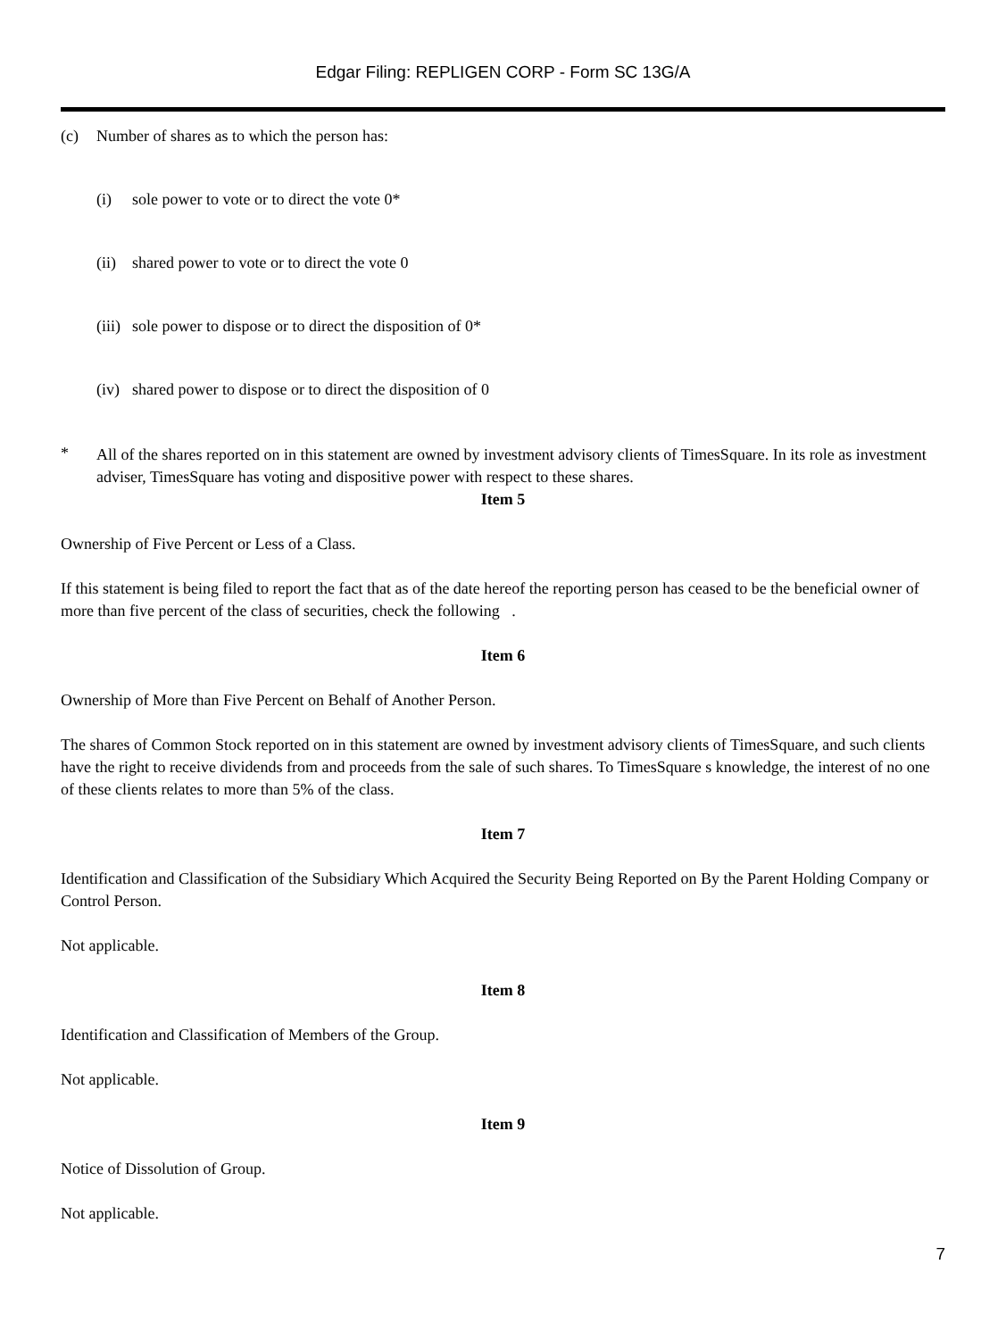Edgar Filing: REPLIGEN CORP - Form SC 13G/A
(c) Number of shares as to which the person has:
(i) sole power to vote or to direct the vote 0*
(ii) shared power to vote or to direct the vote 0
(iii) sole power to dispose or to direct the disposition of 0*
(iv) shared power to dispose or to direct the disposition of 0
*
All of the shares reported on in this statement are owned by investment advisory clients of TimesSquare. In its role as investment adviser, TimesSquare has voting and dispositive power with respect to these shares.
Item 5
Ownership of Five Percent or Less of a Class.
If this statement is being filed to report the fact that as of the date hereof the reporting person has ceased to be the beneficial owner of more than five percent of the class of securities, check the following .
Item 6
Ownership of More than Five Percent on Behalf of Another Person.
The shares of Common Stock reported on in this statement are owned by investment advisory clients of TimesSquare, and such clients have the right to receive dividends from and proceeds from the sale of such shares. To TimesSquare s knowledge, the interest of no one of these clients relates to more than 5% of the class.
Item 7
Identification and Classification of the Subsidiary Which Acquired the Security Being Reported on By the Parent Holding Company or Control Person.
Not applicable.
Item 8
Identification and Classification of Members of the Group.
Not applicable.
Item 9
Notice of Dissolution of Group.
Not applicable.
7